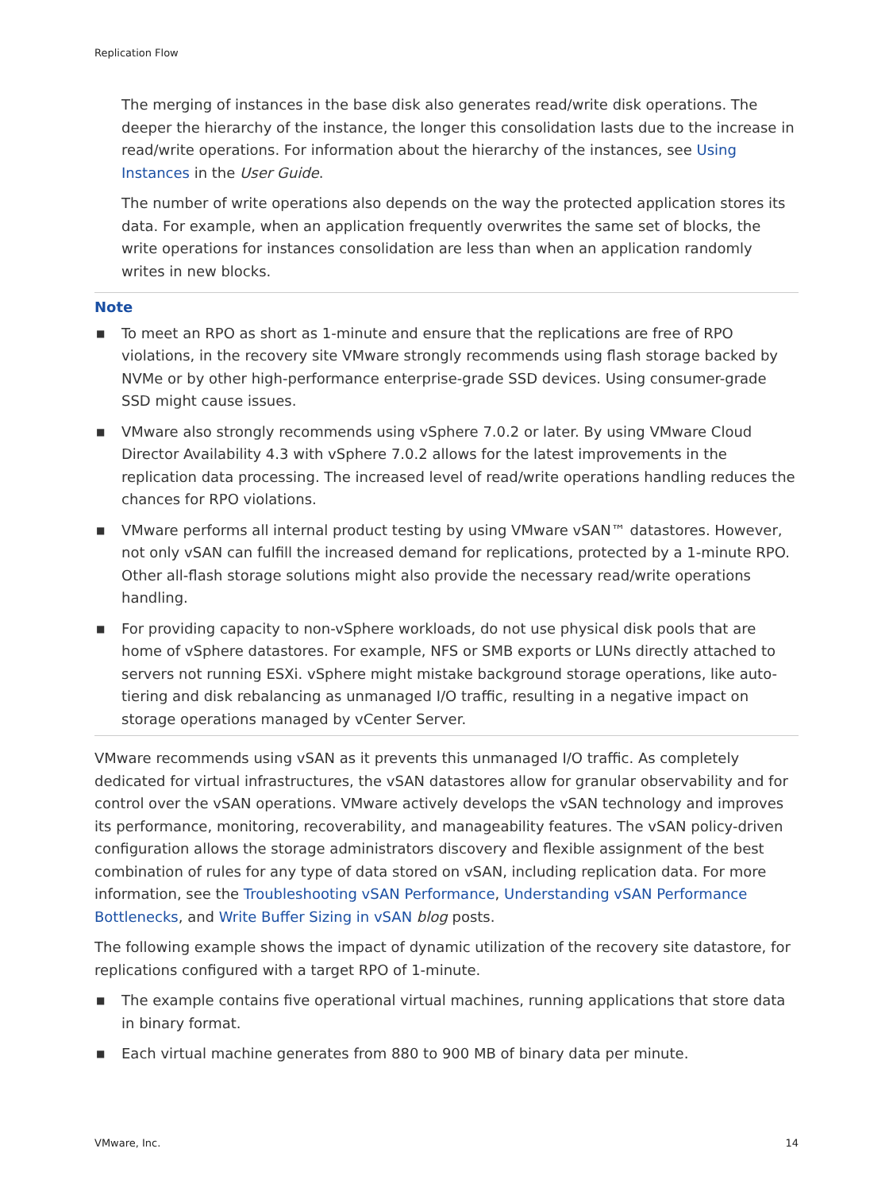Replication Flow
The merging of instances in the base disk also generates read/write disk operations. The deeper the hierarchy of the instance, the longer this consolidation lasts due to the increase in read/write operations. For information about the hierarchy of the instances, see Using Instances in the User Guide.
The number of write operations also depends on the way the protected application stores its data. For example, when an application frequently overwrites the same set of blocks, the write operations for instances consolidation are less than when an application randomly writes in new blocks.
Note
■ To meet an RPO as short as 1-minute and ensure that the replications are free of RPO violations, in the recovery site VMware strongly recommends using flash storage backed by NVMe or by other high-performance enterprise-grade SSD devices. Using consumer-grade SSD might cause issues.
■ VMware also strongly recommends using vSphere 7.0.2 or later. By using VMware Cloud Director Availability 4.3 with vSphere 7.0.2 allows for the latest improvements in the replication data processing. The increased level of read/write operations handling reduces the chances for RPO violations.
■ VMware performs all internal product testing by using VMware vSAN™ datastores. However, not only vSAN can fulfill the increased demand for replications, protected by a 1-minute RPO. Other all-flash storage solutions might also provide the necessary read/write operations handling.
■ For providing capacity to non-vSphere workloads, do not use physical disk pools that are home of vSphere datastores. For example, NFS or SMB exports or LUNs directly attached to servers not running ESXi. vSphere might mistake background storage operations, like auto-tiering and disk rebalancing as unmanaged I/O traffic, resulting in a negative impact on storage operations managed by vCenter Server.
VMware recommends using vSAN as it prevents this unmanaged I/O traffic. As completely dedicated for virtual infrastructures, the vSAN datastores allow for granular observability and for control over the vSAN operations. VMware actively develops the vSAN technology and improves its performance, monitoring, recoverability, and manageability features. The vSAN policy-driven configuration allows the storage administrators discovery and flexible assignment of the best combination of rules for any type of data stored on vSAN, including replication data. For more information, see the Troubleshooting vSAN Performance, Understanding vSAN Performance Bottlenecks, and Write Buffer Sizing in vSAN blog posts.
The following example shows the impact of dynamic utilization of the recovery site datastore, for replications configured with a target RPO of 1-minute.
■ The example contains five operational virtual machines, running applications that store data in binary format.
■ Each virtual machine generates from 880 to 900 MB of binary data per minute.
VMware, Inc. 14